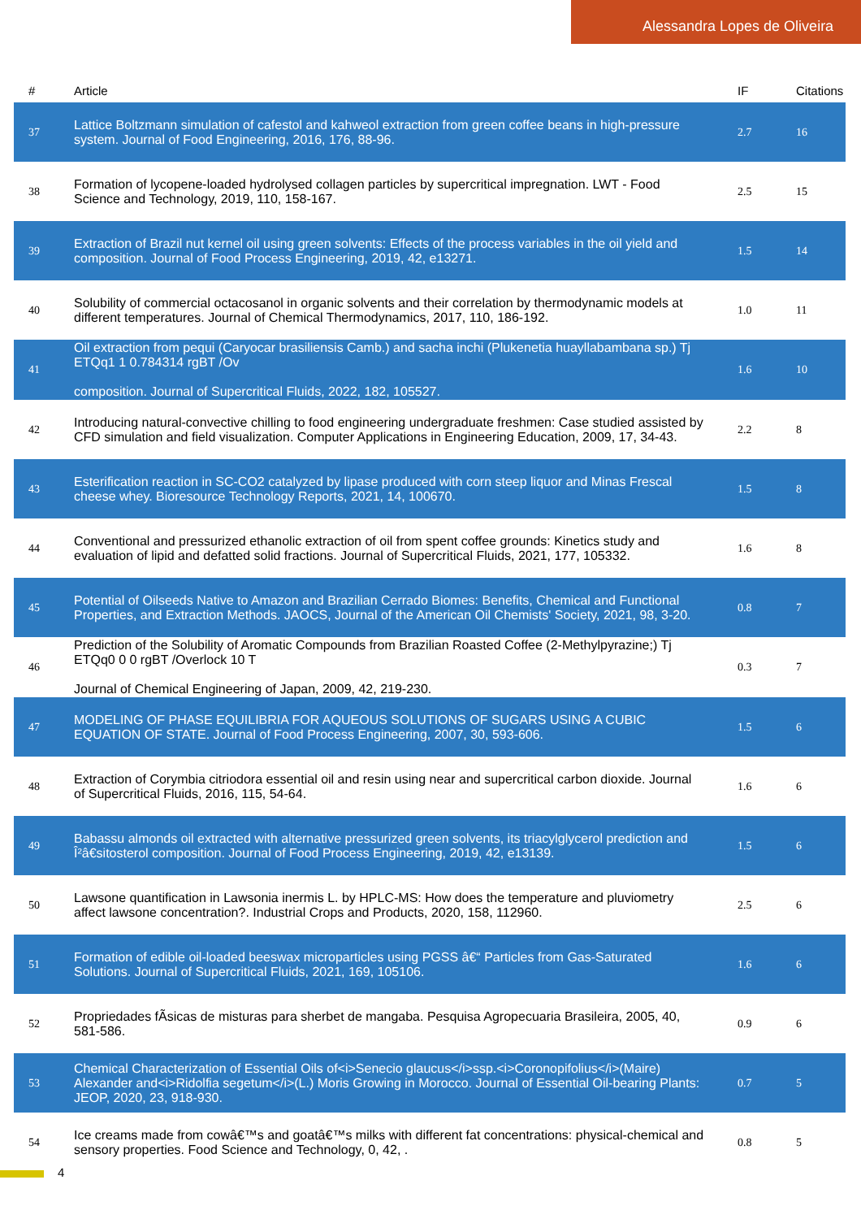Alessandra Lopes de Oliveira
| # | Article | IF | Citations |
| --- | --- | --- | --- |
| 37 | Lattice Boltzmann simulation of cafestol and kahweol extraction from green coffee beans in high-pressure system. Journal of Food Engineering, 2016, 176, 88-96. | 2.7 | 16 |
| 38 | Formation of lycopene-loaded hydrolysed collagen particles by supercritical impregnation. LWT - Food Science and Technology, 2019, 110, 158-167. | 2.5 | 15 |
| 39 | Extraction of Brazil nut kernel oil using green solvents: Effects of the process variables in the oil yield and composition. Journal of Food Process Engineering, 2019, 42, e13271. | 1.5 | 14 |
| 40 | Solubility of commercial octacosanol in organic solvents and their correlation by thermodynamic models at different temperatures. Journal of Chemical Thermodynamics, 2017, 110, 186-192. | 1.0 | 11 |
| 41 | Oil extraction from pequi (Caryocar brasiliensis Camb.) and sacha inchi (Plukenetia huayllabambana sp.) Tj ETQq1 1 0.784314 rgBT /Ov composition. Journal of Supercritical Fluids, 2022, 182, 105527. | 1.6 | 10 |
| 42 | Introducing natural-convective chilling to food engineering undergraduate freshmen: Case studied assisted by CFD simulation and field visualization. Computer Applications in Engineering Education, 2009, 17, 34-43. | 2.2 | 8 |
| 43 | Esterification reaction in SC-CO2 catalyzed by lipase produced with corn steep liquor and Minas Frescal cheese whey. Bioresource Technology Reports, 2021, 14, 100670. | 1.5 | 8 |
| 44 | Conventional and pressurized ethanolic extraction of oil from spent coffee grounds: Kinetics study and evaluation of lipid and defatted solid fractions. Journal of Supercritical Fluids, 2021, 177, 105332. | 1.6 | 8 |
| 45 | Potential of Oilseeds Native to Amazon and Brazilian Cerrado Biomes: Benefits, Chemical and Functional Properties, and Extraction Methods. JAOCS, Journal of the American Oil Chemists' Society, 2021, 98, 3-20. | 0.8 | 7 |
| 46 | Prediction of the Solubility of Aromatic Compounds from Brazilian Roasted Coffee (2-Methylpyrazine;) Tj ETQq0 0 0 rgBT /Overlock 10 T Journal of Chemical Engineering of Japan, 2009, 42, 219-230. | 0.3 | 7 |
| 47 | MODELING OF PHASE EQUILIBRIA FOR AQUEOUS SOLUTIONS OF SUGARS USING A CUBIC EQUATION OF STATE. Journal of Food Process Engineering, 2007, 30, 593-606. | 1.5 | 6 |
| 48 | Extraction of Corymbia citriodora essential oil and resin using near and supercritical carbon dioxide. Journal of Supercritical Fluids, 2016, 115, 54-64. | 1.6 | 6 |
| 49 | Babassu almonds oil extracted with alternative pressurized green solvents, its triacylglycerol prediction and Î²â€sitosterol composition. Journal of Food Process Engineering, 2019, 42, e13139. | 1.5 | 6 |
| 50 | Lawsone quantification in Lawsonia inermis L. by HPLC-MS: How does the temperature and pluviometry affect lawsone concentration?. Industrial Crops and Products, 2020, 158, 112960. | 2.5 | 6 |
| 51 | Formation of edible oil-loaded beeswax microparticles using PGSS â€“ Particles from Gas-Saturated Solutions. Journal of Supercritical Fluids, 2021, 169, 105106. | 1.6 | 6 |
| 52 | Propriedades fÃsicas de misturas para sherbet de mangaba. Pesquisa Agropecuaria Brasileira, 2005, 40, 581-586. | 0.9 | 6 |
| 53 | Chemical Characterization of Essential Oils of<i>Senecio glaucus</i>ssp.<i>Coronopifolius</i>(Maire) Alexander and<i>Ridolfia segetum</i>(L.) Moris Growing in Morocco. Journal of Essential Oil-bearing Plants: JEOP, 2020, 23, 918-930. | 0.7 | 5 |
| 54 | Ice creams made from cowâ€™s and goatâ€™s milks with different fat concentrations: physical-chemical and sensory properties. Food Science and Technology, 0, 42, . | 0.8 | 5 |
4